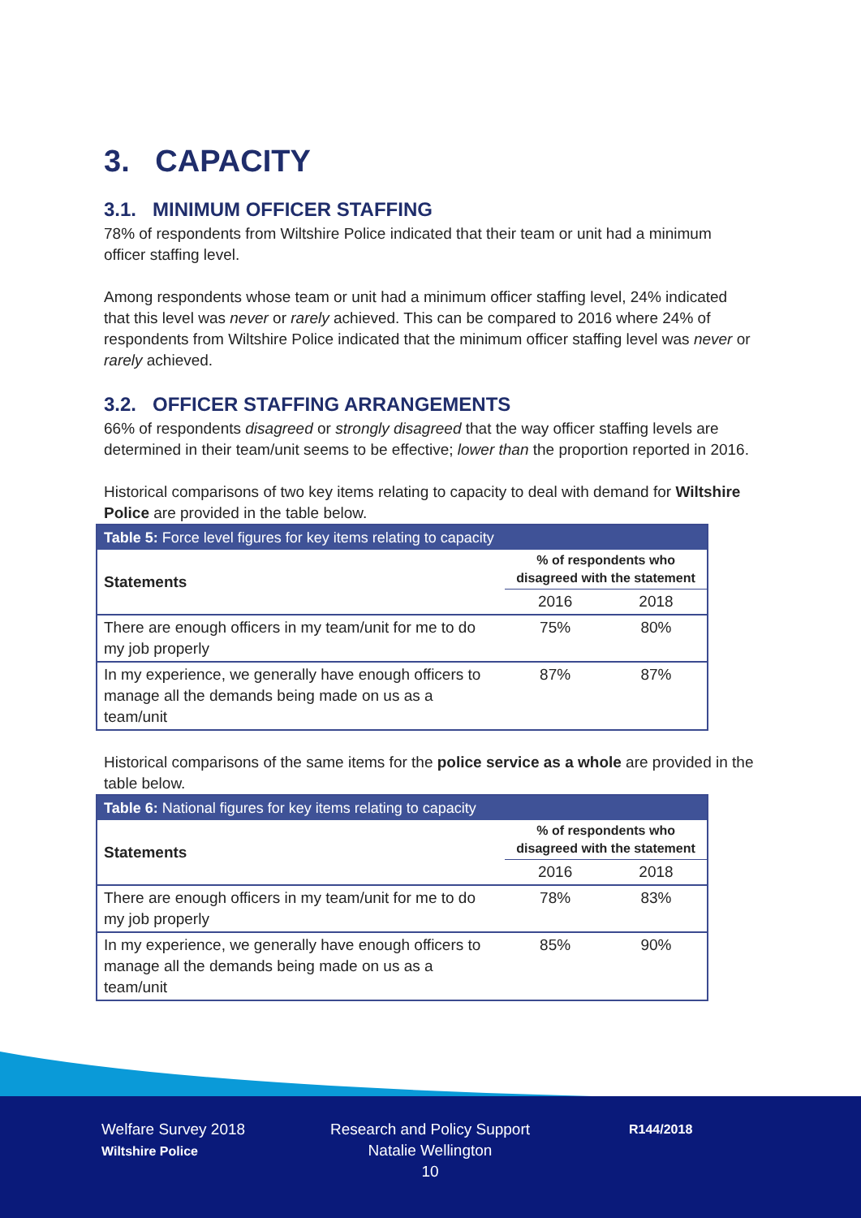3. CAPACITY
3.1. MINIMUM OFFICER STAFFING
78% of respondents from Wiltshire Police indicated that their team or unit had a minimum officer staffing level.
Among respondents whose team or unit had a minimum officer staffing level, 24% indicated that this level was never or rarely achieved. This can be compared to 2016 where 24% of respondents from Wiltshire Police indicated that the minimum officer staffing level was never or rarely achieved.
3.2. OFFICER STAFFING ARRANGEMENTS
66% of respondents disagreed or strongly disagreed that the way officer staffing levels are determined in their team/unit seems to be effective; lower than the proportion reported in 2016.
Historical comparisons of two key items relating to capacity to deal with demand for Wiltshire Police are provided in the table below.
| Table 5: Force level figures for key items relating to capacity | | |
| --- | --- | --- |
| Statements | % of respondents who disagreed with the statement | |
| | 2016 | 2018 |
| There are enough officers in my team/unit for me to do my job properly | 75% | 80% |
| In my experience, we generally have enough officers to manage all the demands being made on us as a team/unit | 87% | 87% |
Historical comparisons of the same items for the police service as a whole are provided in the table below.
| Table 6: National figures for key items relating to capacity | | |
| --- | --- | --- |
| Statements | % of respondents who disagreed with the statement | |
| | 2016 | 2018 |
| There are enough officers in my team/unit for me to do my job properly | 78% | 83% |
| In my experience, we generally have enough officers to manage all the demands being made on us as a team/unit | 85% | 90% |
Welfare Survey 2018
Wiltshire Police
Research and Policy Support
Natalie Wellington
10
R144/2018